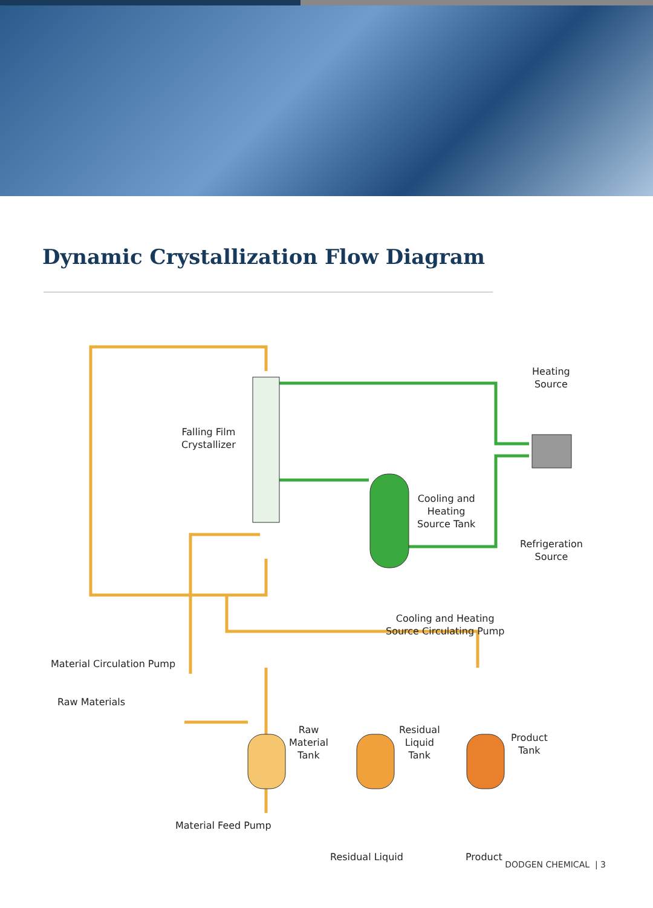Dynamic Crystallization Flow Diagram
Falling Film
Crystallizer
Heating
Source
Cooling and
Heating
Source Tank
Refrigeration
Source
Cooling and Heating
Source Circulating Pump
Material Circulation Pump
Raw Materials
Raw
Material
Tank
Residual
Liquid
Tank
Product
Tank
Material Feed Pump
Residual Liquid Product
DODGEN CHEMICAL | 3